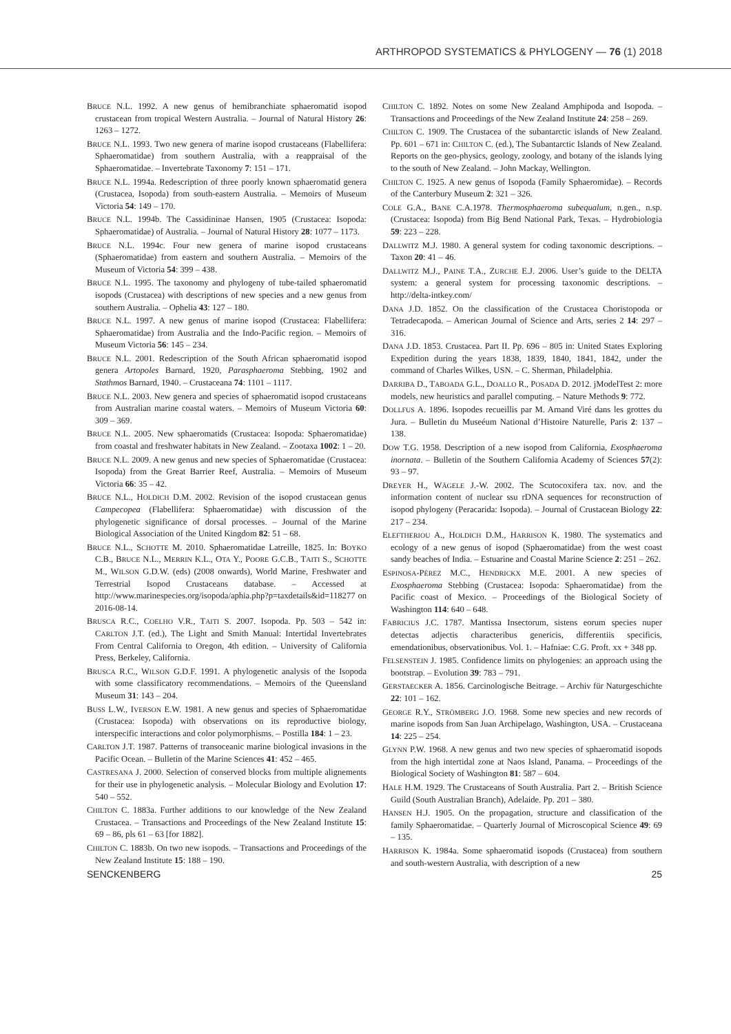ARTHROPOD SYSTEMATICS & PHYLOGENY — 76 (1) 2018
BRUCE N.L. 1992. A new genus of hemibranchiate sphaeromatid isopod crustacean from tropical Western Australia. – Journal of Natural History 26: 1263 – 1272.
BRUCE N.L. 1993. Two new genera of marine isopod crustaceans (Flabellifera: Sphaeromatidae) from southern Australia, with a reappraisal of the Sphaeromatidae. – Invertebrate Taxonomy 7: 151 – 171.
BRUCE N.L. 1994a. Redescription of three poorly known sphaeromatid genera (Crustacea, Isopoda) from south-eastern Australia. – Memoirs of Museum Victoria 54: 149 – 170.
BRUCE N.L. 1994b. The Cassidininae Hansen, 1905 (Crustacea: Isopoda: Sphaeromatidae) of Australia. – Journal of Natural History 28: 1077 – 1173.
BRUCE N.L. 1994c. Four new genera of marine isopod crustaceans (Sphaeromatidae) from eastern and southern Australia. – Memoirs of the Museum of Victoria 54: 399 – 438.
BRUCE N.L. 1995. The taxonomy and phylogeny of tube-tailed sphaeromatid isopods (Crustacea) with descriptions of new species and a new genus from southern Australia. – Ophelia 43: 127 – 180.
BRUCE N.L. 1997. A new genus of marine isopod (Crustacea: Flabellifera: Sphaeromatidae) from Australia and the Indo-Pacific region. – Memoirs of Museum Victoria 56: 145 – 234.
BRUCE N.L. 2001. Redescription of the South African sphaeromatid isopod genera Artopoles Barnard, 1920, Parasphaeroma Stebbing, 1902 and Stathmos Barnard, 1940. – Crustaceana 74: 1101 – 1117.
BRUCE N.L. 2003. New genera and species of sphaeromatid isopod crustaceans from Australian marine coastal waters. – Memoirs of Museum Victoria 60: 309 – 369.
BRUCE N.L. 2005. New sphaeromatids (Crustacea: Isopoda: Sphaeromatidae) from coastal and freshwater habitats in New Zealand. – Zootaxa 1002: 1 – 20.
BRUCE N.L. 2009. A new genus and new species of Sphaeromatidae (Crustacea: Isopoda) from the Great Barrier Reef, Australia. – Memoirs of Museum Victoria 66: 35 – 42.
BRUCE N.L., HOLDICH D.M. 2002. Revision of the isopod crustacean genus Campecopea (Flabellifera: Sphaeromatidae) with discussion of the phylogenetic significance of dorsal processes. – Journal of the Marine Biological Association of the United Kingdom 82: 51 – 68.
BRUCE N.L., SCHOTTE M. 2010. Sphaeromatidae Latreille, 1825. In: BOYKO C.B., BRUCE N.L., MERRIN K.L., OTA Y., POORE G.C.B., TAITI S., SCHOTTE M., WILSON G.D.W. (eds) (2008 onwards), World Marine, Freshwater and Terrestrial Isopod Crustaceans database. – Accessed at http://www.marinespecies.org/isopoda/aphia.php?p=taxdetails&id=118277 on 2016-08-14.
BRUSCA R.C., COELHO V.R., TAITI S. 2007. Isopoda. Pp. 503 – 542 in: CARLTON J.T. (ed.), The Light and Smith Manual: Intertidal Invertebrates From Central California to Oregon, 4th edition. – University of California Press, Berkeley, California.
BRUSCA R.C., WILSON G.D.F. 1991. A phylogenetic analysis of the Isopoda with some classificatory recommendations. – Memoirs of the Queensland Museum 31: 143 – 204.
BUSS L.W., IVERSON E.W. 1981. A new genus and species of Sphaeromatidae (Crustacea: Isopoda) with observations on its reproductive biology, interspecific interactions and color polymorphisms. – Postilla 184: 1 – 23.
CARLTON J.T. 1987. Patterns of transoceanic marine biological invasions in the Pacific Ocean. – Bulletin of the Marine Sciences 41: 452 – 465.
CASTRESANA J. 2000. Selection of conserved blocks from multiple alignements for their use in phylogenetic analysis. – Molecular Biology and Evolution 17: 540 – 552.
CHILTON C. 1883a. Further additions to our knowledge of the New Zealand Crustacea. – Transactions and Proceedings of the New Zealand Institute 15: 69 – 86, pls 61 – 63 [for 1882].
CHILTON C. 1883b. On two new isopods. – Transactions and Proceedings of the New Zealand Institute 15: 188 – 190.
CHILTON C. 1892. Notes on some New Zealand Amphipoda and Isopoda. – Transactions and Proceedings of the New Zealand Institute 24: 258 – 269.
CHILTON C. 1909. The Crustacea of the subantarctic islands of New Zealand. Pp. 601 – 671 in: CHILTON C. (ed.), The Subantarctic Islands of New Zealand. Reports on the geo-physics, geology, zoology, and botany of the islands lying to the south of New Zealand. – John Mackay, Wellington.
CHILTON C. 1925. A new genus of Isopoda (Family Sphaeromidae). – Records of the Canterbury Museum 2: 321 – 326.
COLE G.A., BANE C.A.1978. Thermosphaeroma subequalum, n.gen., n.sp. (Crustacea: Isopoda) from Big Bend National Park, Texas. – Hydrobiologia 59: 223 – 228.
DALLWITZ M.J. 1980. A general system for coding taxonomic descriptions. – Taxon 20: 41 – 46.
DALLWITZ M.J., PAINE T.A., ZURCHE E.J. 2006. User’s guide to the DELTA system: a general system for processing taxonomic descriptions. – http://delta-intkey.com/
DANA J.D. 1852. On the classification of the Crustacea Choristopoda or Tetradecapoda. – American Journal of Science and Arts, series 2 14: 297 – 316.
DANA J.D. 1853. Crustacea. Part II. Pp. 696 – 805 in: United States Exploring Expedition during the years 1838, 1839, 1840, 1841, 1842, under the command of Charles Wilkes, USN. – C. Sherman, Philadelphia.
DARRIBA D., TABOADA G.L., DOALLO R., POSADA D. 2012. jModelTest 2: more models, new heuristics and parallel computing. – Nature Methods 9: 772.
DOLLFUS A. 1896. Isopodes recueillis par M. Arnand Viré dans les grottes du Jura. – Bulletin du Museéum National d’Histoire Naturelle, Paris 2: 137 – 138.
DOW T.G. 1958. Description of a new isopod from California, Exosphaeroma inornata. – Bulletin of the Southern California Academy of Sciences 57(2): 93 – 97.
DREYER H., WÄGELE J.-W. 2002. The Scutocoxifera tax. nov. and the information content of nuclear ssu rDNA sequences for reconstruction of isopod phylogeny (Peracarida: Isopoda). – Journal of Crustacean Biology 22: 217 – 234.
ELEFTHERIOU A., HOLDICH D.M., HARRISON K. 1980. The systematics and ecology of a new genus of isopod (Sphaeromatidae) from the west coast sandy beaches of India. – Estuarine and Coastal Marine Science 2: 251 – 262.
ESPINOSA-PÉREZ M.C., HENDRICKX M.E. 2001. A new species of Exosphaeroma Stebbing (Crustacea: Isopoda: Sphaeromatidae) from the Pacific coast of Mexico. – Proceedings of the Biological Society of Washington 114: 640 – 648.
FABRICIUS J.C. 1787. Mantissa Insectorum, sistens eorum species nuper detectas adjectis characteribus genericis, differentiis specificis, emendationibus, observationibus. Vol. 1. – Hafniae: C.G. Proft. xx + 348 pp.
FELSENSTEIN J. 1985. Confidence limits on phylogenies: an approach using the bootstrap. – Evolution 39: 783 – 791.
GERSTAECKER A. 1856. Carcinologische Beitrage. – Archiv für Naturgeschichte 22: 101 – 162.
GEORGE R.Y., STRÖMBERG J.O. 1968. Some new species and new records of marine isopods from San Juan Archipelago, Washington, USA. – Crustaceana 14: 225 – 254.
GLYNN P.W. 1968. A new genus and two new species of sphaeromatid isopods from the high intertidal zone at Naos Island, Panama. – Proceedings of the Biological Society of Washington 81: 587 – 604.
HALE H.M. 1929. The Crustaceans of South Australia. Part 2. – British Science Guild (South Australian Branch), Adelaide. Pp. 201 – 380.
HANSEN H.J. 1905. On the propagation, structure and classification of the family Sphaeromatidae. – Quarterly Journal of Microscopical Science 49: 69 – 135.
HARRISON K. 1984a. Some sphaeromatid isopods (Crustacea) from southern and south-western Australia, with description of a new
SENCKENBERG 25